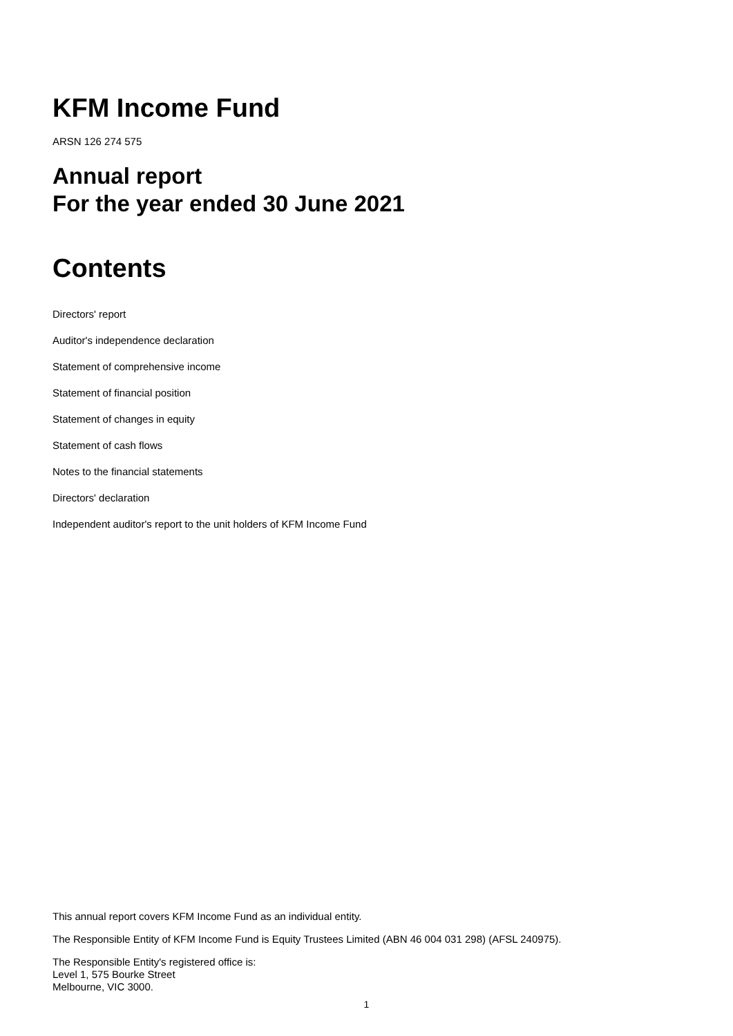KFM Income Fund
ARSN 126 274 575
Annual report
For the year ended 30 June 2021
Contents
Directors' report
Auditor's independence declaration
Statement of comprehensive income
Statement of financial position
Statement of changes in equity
Statement of cash flows
Notes to the financial statements
Directors' declaration
Independent auditor's report to the unit holders of KFM Income Fund
This annual report covers KFM Income Fund as an individual entity.
The Responsible Entity of KFM Income Fund is Equity Trustees Limited (ABN 46 004 031 298) (AFSL 240975).
The Responsible Entity's registered office is:
Level 1, 575 Bourke Street
Melbourne, VIC 3000.
1